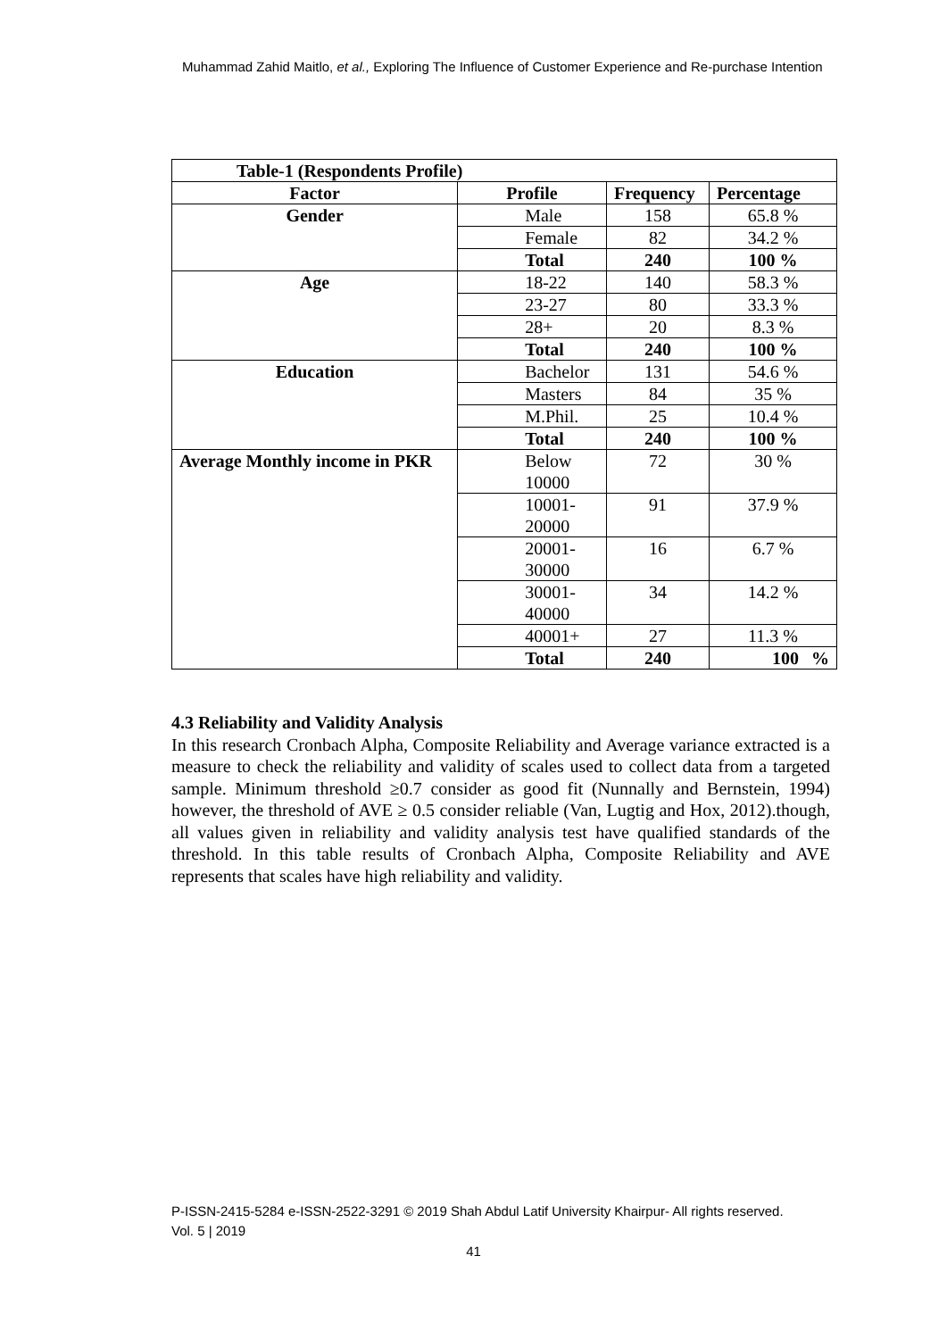Muhammad Zahid Maitlo, et al., Exploring The Influence of Customer Experience and Re-purchase Intention
| Table-1 (Respondents Profile) | | | |
| --- | --- | --- | --- |
| Factor | Profile | Frequency | Percentage |
| Gender | Male | 158 | 65.8 % |
| | Female | 82 | 34.2 % |
| | Total | 240 | 100 % |
| Age | 18-22 | 140 | 58.3 % |
| | 23-27 | 80 | 33.3 % |
| | 28+ | 20 | 8.3 % |
| | Total | 240 | 100 % |
| Education | Bachelor | 131 | 54.6 % |
| | Masters | 84 | 35 % |
| | M.Phil. | 25 | 10.4 % |
| | Total | 240 | 100 % |
| Average Monthly income in PKR | Below 10000 | 72 | 30 % |
| | 10001- 20000 | 91 | 37.9 % |
| | 20001- 30000 | 16 | 6.7 % |
| | 30001- 40000 | 34 | 14.2 % |
| | 40001+ | 27 | 11.3 % |
| | Total | 240 | 100 % |
4.3 Reliability and Validity Analysis
In this research Cronbach Alpha, Composite Reliability and Average variance extracted is a measure to check the reliability and validity of scales used to collect data from a targeted sample. Minimum threshold ≥0.7 consider as good fit (Nunnally and Bernstein, 1994) however, the threshold of AVE ≥ 0.5 consider reliable (Van, Lugtig and Hox, 2012).though, all values given in reliability and validity analysis test have qualified standards of the threshold. In this table results of Cronbach Alpha, Composite Reliability and AVE represents that scales have high reliability and validity.
P-ISSN-2415-5284 e-ISSN-2522-3291 © 2019 Shah Abdul Latif University Khairpur- All rights reserved.
Vol. 5 | 2019
41